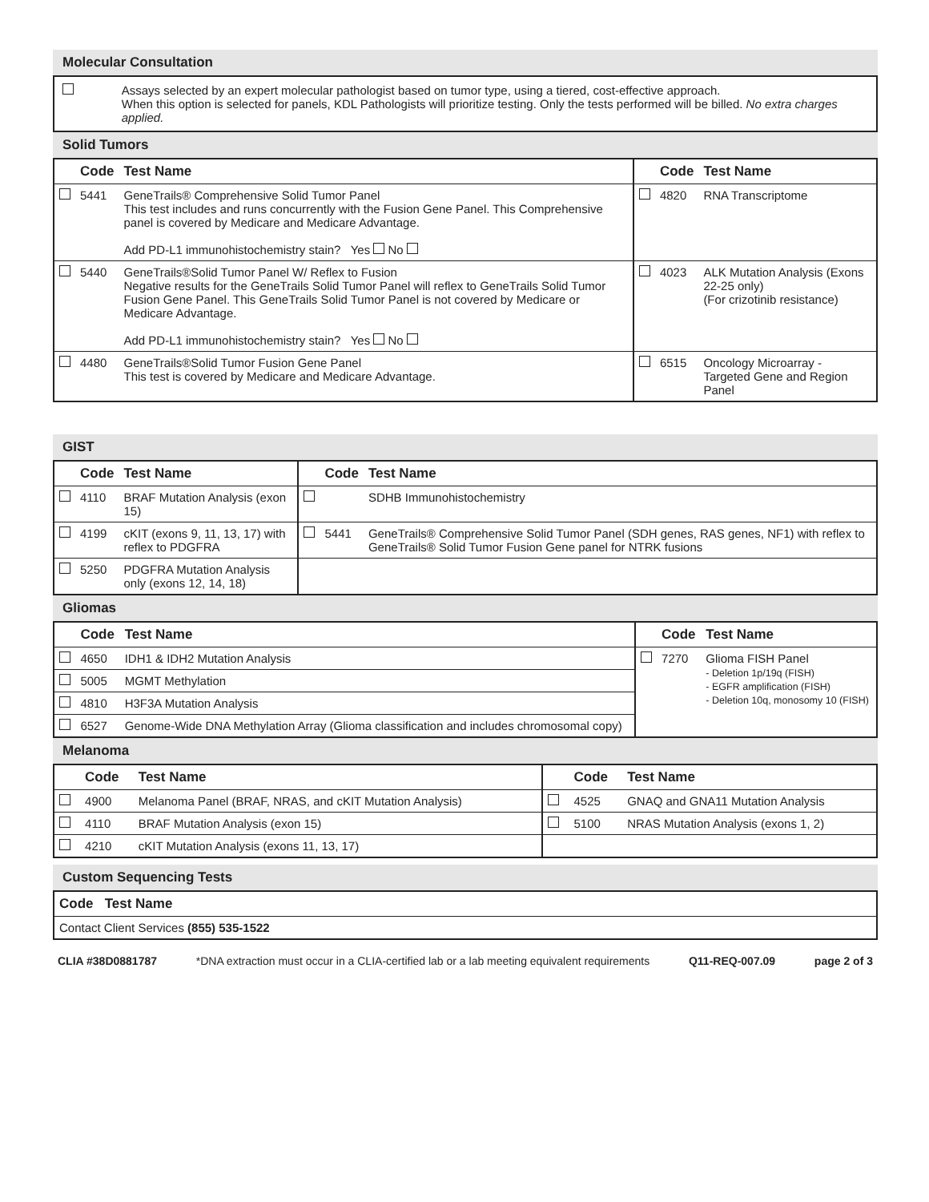Molecular Consultation
Assays selected by an expert molecular pathologist based on tumor type, using a tiered, cost-effective approach.
When this option is selected for panels, KDL Pathologists will prioritize testing. Only the tests performed will be billed. No extra charges applied.
Solid Tumors
| | Code | Test Name | | Code | Test Name |
| --- | --- | --- | --- | --- | --- |
| | 5441 | GeneTrails® Comprehensive Solid Tumor Panel This test includes and runs concurrently with the Fusion Gene Panel. This Comprehensive panel is covered by Medicare and Medicare Advantage. Add PD-L1 immunohistochemistry stain? Yes No | | 4820 | RNA Transcriptome |
| | 5440 | GeneTrails®Solid Tumor Panel W/ Reflex to Fusion Negative results for the GeneTrails Solid Tumor Panel will reflex to GeneTrails Solid Tumor Fusion Gene Panel. This GeneTrails Solid Tumor Panel is not covered by Medicare or Medicare Advantage. Add PD-L1 immunohistochemistry stain? Yes No | | 4023 | ALK Mutation Analysis (Exons 22-25 only) (For crizotinib resistance) |
| | 4480 | GeneTrails®Solid Tumor Fusion Gene Panel This test is covered by Medicare and Medicare Advantage. | | 6515 | Oncology Microarray - Targeted Gene and Region Panel |
GIST
| | Code | Test Name | | Code | Test Name |
| --- | --- | --- | --- | --- | --- |
| | 4110 | BRAF Mutation Analysis (exon 15) | | | SDHB Immunohistochemistry |
| | 4199 | cKIT (exons 9, 11, 13, 17) with reflex to PDGFRA | | 5441 | GeneTrails® Comprehensive Solid Tumor Panel (SDH genes, RAS genes, NF1) with reflex to GeneTrails® Solid Tumor Fusion Gene panel for NTRK fusions |
| | 5250 | PDGFRA Mutation Analysis only (exons 12, 14, 18) | | | |
Gliomas
| | Code | Test Name | | Code | Test Name |
| --- | --- | --- | --- | --- | --- |
| | 4650 | IDH1 & IDH2 Mutation Analysis | | 7270 | Glioma FISH Panel - Deletion 1p/19q (FISH) - EGFR amplification (FISH) - Deletion 10q, monosomy 10 (FISH) |
| | 5005 | MGMT Methylation | | | |
| | 4810 | H3F3A Mutation Analysis | | | |
| | 6527 | Genome-Wide DNA Methylation Array (Glioma classification and includes chromosomal copy) | | | |
Melanoma
| | Code | Test Name | | Code | Test Name |
| --- | --- | --- | --- | --- | --- |
| | 4900 | Melanoma Panel (BRAF, NRAS, and cKIT Mutation Analysis) | | 4525 | GNAQ and GNA11 Mutation Analysis |
| | 4110 | BRAF Mutation Analysis (exon 15) | | 5100 | NRAS Mutation Analysis (exons 1, 2) |
| | 4210 | cKIT Mutation Analysis (exons 11, 13, 17) | | | |
Custom Sequencing Tests
| Code Test Name |
| --- |
| Contact Client Services (855) 535-1522 |
CLIA #38D0881787 *DNA extraction must occur in a CLIA-certified lab or a lab meeting equivalent requirements Q11-REQ-007.09 page 2 of 3